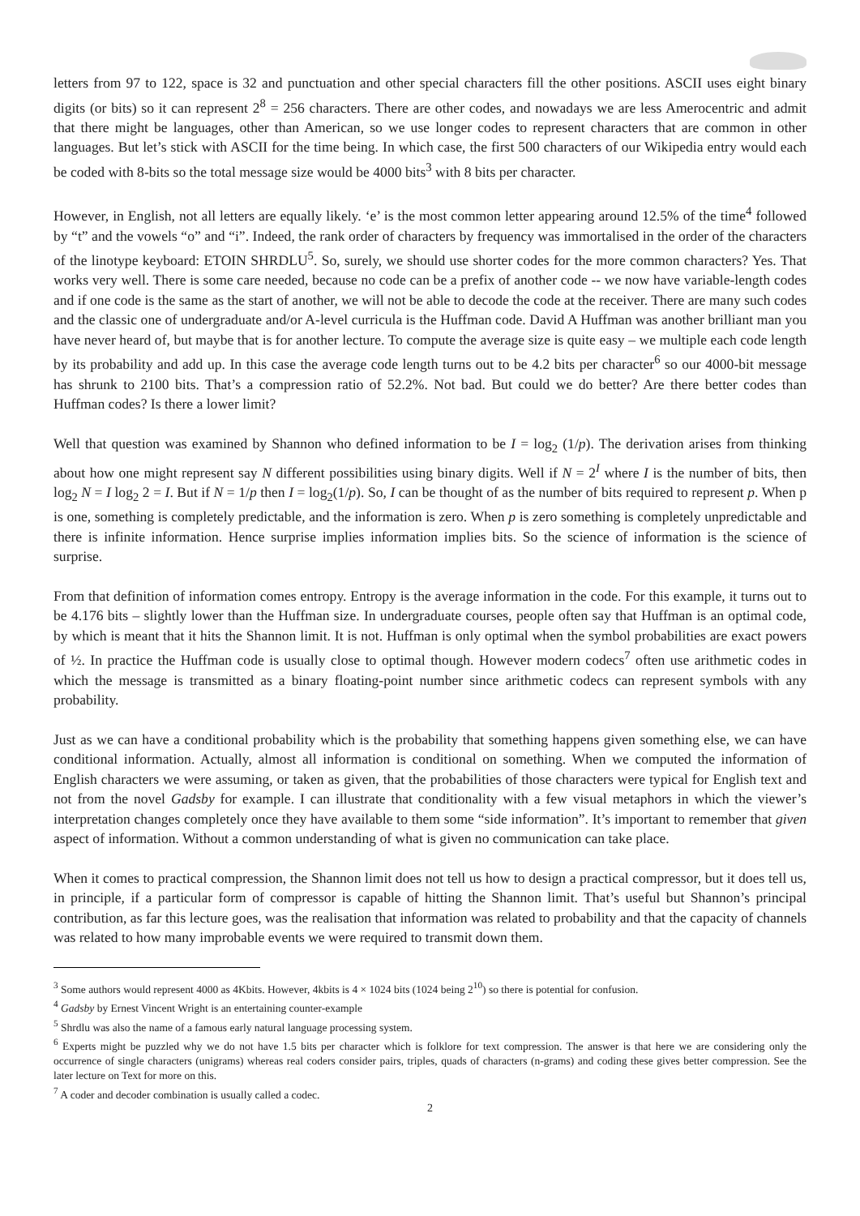letters from 97 to 122, space is 32 and punctuation and other special characters fill the other positions. ASCII uses eight binary digits (or bits) so it can represent 2<sup>8</sup> = 256 characters. There are other codes, and nowadays we are less Amerocentric and admit that there might be languages, other than American, so we use longer codes to represent characters that are common in other languages. But let’s stick with ASCII for the time being. In which case, the first 500 characters of our Wikipedia entry would each be coded with 8-bits so the total message size would be 4000 bits<sup>3</sup> with 8 bits per character.
However, in English, not all letters are equally likely. ‘e’ is the most common letter appearing around 12.5% of the time<sup>4</sup> followed by “t” and the vowels “o” and “i”. Indeed, the rank order of characters by frequency was immortalised in the order of the characters of the linotype keyboard: ETOIN SHRDLU<sup>5</sup>. So, surely, we should use shorter codes for the more common characters? Yes. That works very well. There is some care needed, because no code can be a prefix of another code -- we now have variable-length codes and if one code is the same as the start of another, we will not be able to decode the code at the receiver. There are many such codes and the classic one of undergraduate and/or A-level curricula is the Huffman code. David A Huffman was another brilliant man you have never heard of, but maybe that is for another lecture. To compute the average size is quite easy – we multiple each code length by its probability and add up. In this case the average code length turns out to be 4.2 bits per character<sup>6</sup> so our 4000-bit message has shrunk to 2100 bits. That’s a compression ratio of 52.2%. Not bad. But could we do better? Are there better codes than Huffman codes? Is there a lower limit?
Well that question was examined by Shannon who defined information to be I = log<sub>2</sub> (1/p). The derivation arises from thinking about how one might represent say N different possibilities using binary digits. Well if N = 2<sup>I</sup> where I is the number of bits, then log<sub>2</sub> N = I log<sub>2</sub> 2 = I. But if N = 1/p then I = log<sub>2</sub>(1/p). So, I can be thought of as the number of bits required to represent p. When p is one, something is completely predictable, and the information is zero. When p is zero something is completely unpredictable and there is infinite information. Hence surprise implies information implies bits. So the science of information is the science of surprise.
From that definition of information comes entropy. Entropy is the average information in the code. For this example, it turns out to be 4.176 bits – slightly lower than the Huffman size. In undergraduate courses, people often say that Huffman is an optimal code, by which is meant that it hits the Shannon limit. It is not. Huffman is only optimal when the symbol probabilities are exact powers of ½. In practice the Huffman code is usually close to optimal though. However modern codecs<sup>7</sup> often use arithmetic codes in which the message is transmitted as a binary floating-point number since arithmetic codecs can represent symbols with any probability.
Just as we can have a conditional probability which is the probability that something happens given something else, we can have conditional information. Actually, almost all information is conditional on something. When we computed the information of English characters we were assuming, or taken as given, that the probabilities of those characters were typical for English text and not from the novel Gadsby for example. I can illustrate that conditionality with a few visual metaphors in which the viewer’s interpretation changes completely once they have available to them some “side information”. It’s important to remember that given aspect of information. Without a common understanding of what is given no communication can take place.
When it comes to practical compression, the Shannon limit does not tell us how to design a practical compressor, but it does tell us, in principle, if a particular form of compressor is capable of hitting the Shannon limit. That’s useful but Shannon’s principal contribution, as far this lecture goes, was the realisation that information was related to probability and that the capacity of channels was related to how many improbable events we were required to transmit down them.
<sup>3</sup> Some authors would represent 4000 as 4Kbits. However, 4kbits is 4 × 1024 bits (1024 being 2<sup>10</sup>) so there is potential for confusion.
<sup>4</sup> Gadsby by Ernest Vincent Wright is an entertaining counter-example
<sup>5</sup> Shrdlu was also the name of a famous early natural language processing system.
<sup>6</sup> Experts might be puzzled why we do not have 1.5 bits per character which is folklore for text compression. The answer is that here we are considering only the occurrence of single characters (unigrams) whereas real coders consider pairs, triples, quads of characters (n-grams) and coding these gives better compression. See the later lecture on Text for more on this.
<sup>7</sup> A coder and decoder combination is usually called a codec.
2